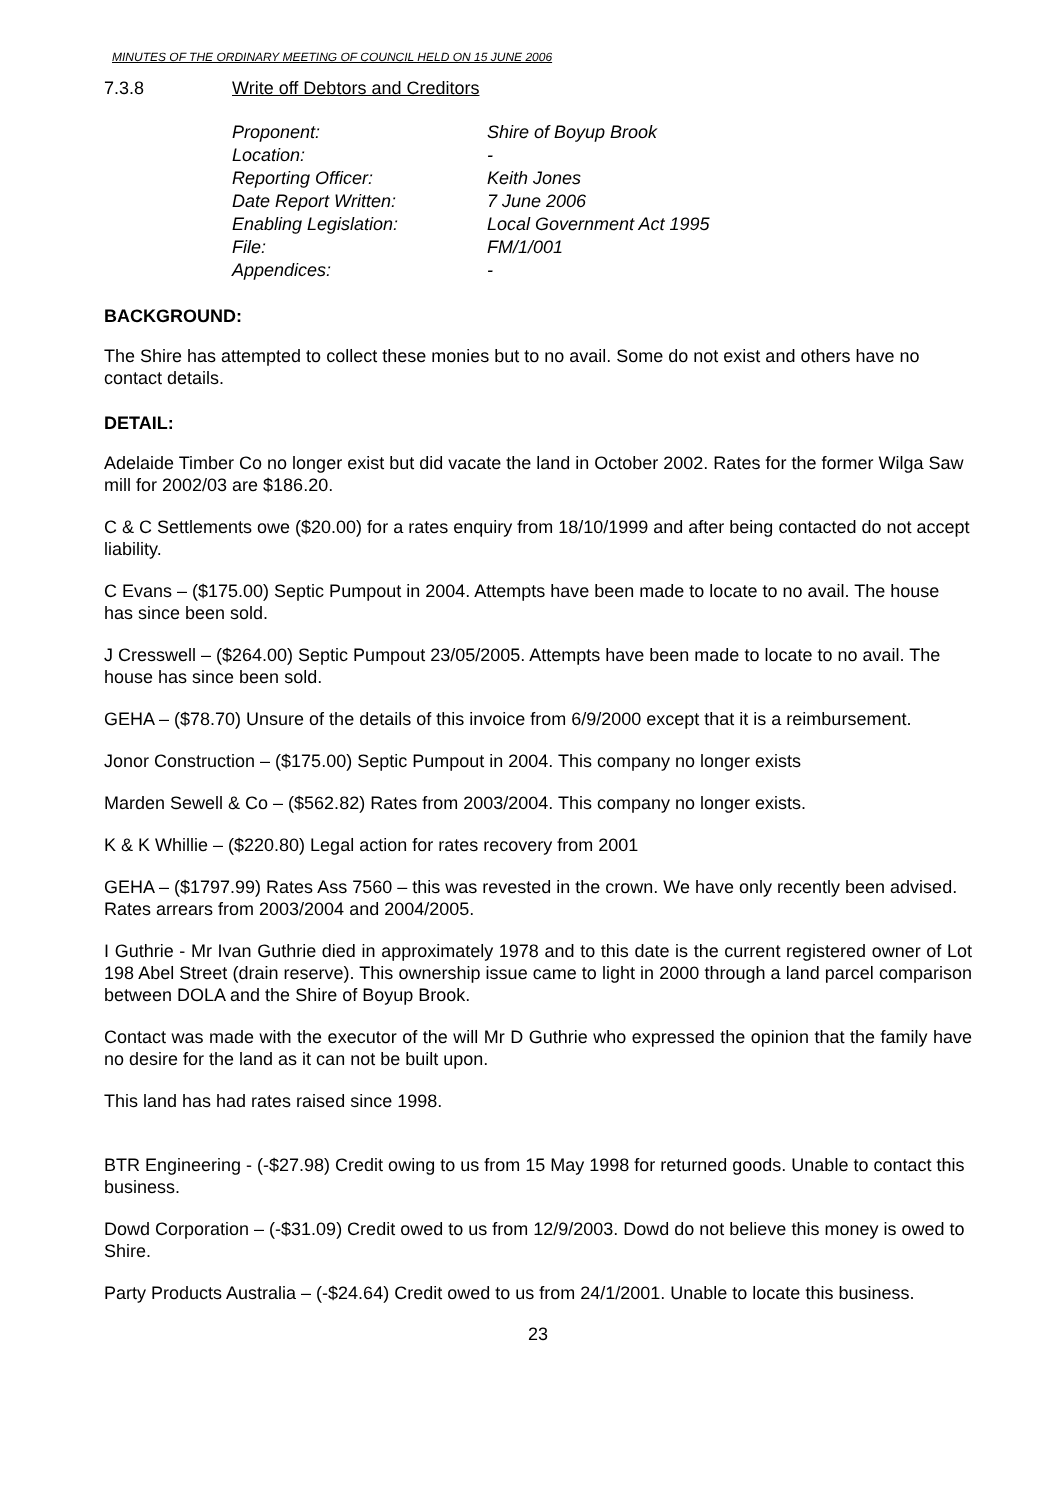MINUTES OF THE ORDINARY MEETING OF COUNCIL HELD ON 15 JUNE 2006
7.3.8 Write off Debtors and Creditors
Proponent: Shire of Boyup Brook
Location: -
Reporting Officer: Keith Jones
Date Report Written: 7 June 2006
Enabling Legislation: Local Government Act 1995
File: FM/1/001
Appendices: -
BACKGROUND:
The Shire has attempted to collect these monies but to no avail. Some do not exist and others have no contact details.
DETAIL:
Adelaide Timber Co no longer exist but did vacate the land in October 2002. Rates for the former Wilga Saw mill for 2002/03 are $186.20.
C & C Settlements owe ($20.00) for a rates enquiry from 18/10/1999 and after being contacted do not accept liability.
C Evans – ($175.00) Septic Pumpout in 2004. Attempts have been made to locate to no avail. The house has since been sold.
J Cresswell – ($264.00) Septic Pumpout 23/05/2005. Attempts have been made to locate to no avail. The house has since been sold.
GEHA – ($78.70) Unsure of the details of this invoice from 6/9/2000 except that it is a reimbursement.
Jonor Construction – ($175.00) Septic Pumpout in 2004. This company no longer exists
Marden Sewell & Co – ($562.82) Rates from 2003/2004. This company no longer exists.
K & K Whillie – ($220.80) Legal action for rates recovery from 2001
GEHA – ($1797.99) Rates Ass 7560 – this was revested in the crown. We have only recently been advised. Rates arrears from 2003/2004 and 2004/2005.
I Guthrie - Mr Ivan Guthrie died in approximately 1978 and to this date is the current registered owner of Lot 198 Abel Street (drain reserve). This ownership issue came to light in 2000 through a land parcel comparison between DOLA and the Shire of Boyup Brook.
Contact was made with the executor of the will Mr D Guthrie who expressed the opinion that the family have no desire for the land as it can not be built upon.
This land has had rates raised since 1998.
BTR Engineering - (-$27.98) Credit owing to us from 15 May 1998 for returned goods. Unable to contact this business.
Dowd Corporation – (-$31.09) Credit owed to us from 12/9/2003. Dowd do not believe this money is owed to Shire.
Party Products Australia – (-$24.64) Credit owed to us from 24/1/2001. Unable to locate this business.
23